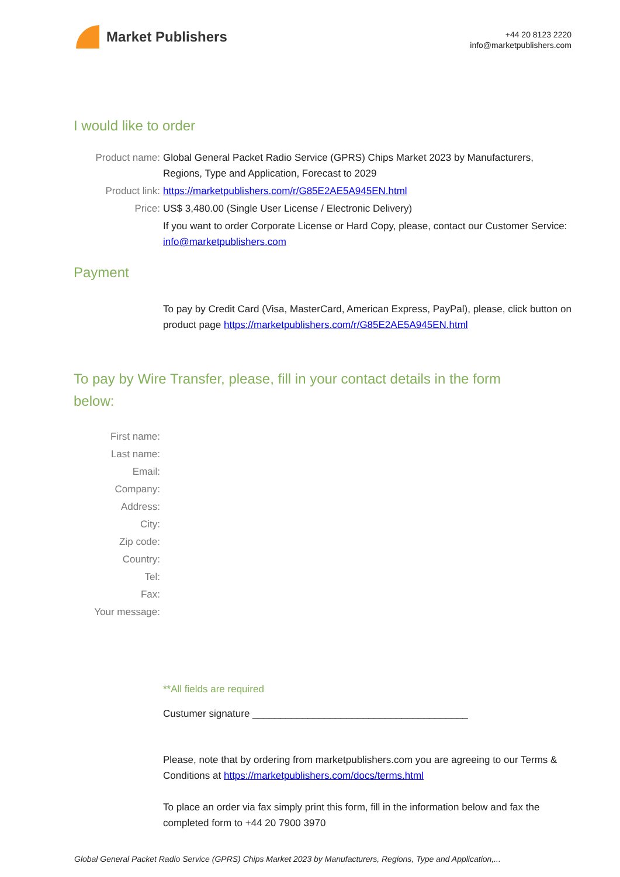Market Publishers
+44 20 8123 2220
info@marketpublishers.com
I would like to order
Product name: Global General Packet Radio Service (GPRS) Chips Market 2023 by Manufacturers, Regions, Type and Application, Forecast to 2029
Product link: https://marketpublishers.com/r/G85E2AE5A945EN.html
Price: US$ 3,480.00 (Single User License / Electronic Delivery)
If you want to order Corporate License or Hard Copy, please, contact our Customer Service:
info@marketpublishers.com
Payment
To pay by Credit Card (Visa, MasterCard, American Express, PayPal), please, click button on product page https://marketpublishers.com/r/G85E2AE5A945EN.html
To pay by Wire Transfer, please, fill in your contact details in the form below:
First name:
Last name:
Email:
Company:
Address:
City:
Zip code:
Country:
Tel:
Fax:
Your message:
**All fields are required
Custumer signature _______________________________________
Please, note that by ordering from marketpublishers.com you are agreeing to our Terms & Conditions at https://marketpublishers.com/docs/terms.html
To place an order via fax simply print this form, fill in the information below and fax the completed form to +44 20 7900 3970
Global General Packet Radio Service (GPRS) Chips Market 2023 by Manufacturers, Regions, Type and Application,...